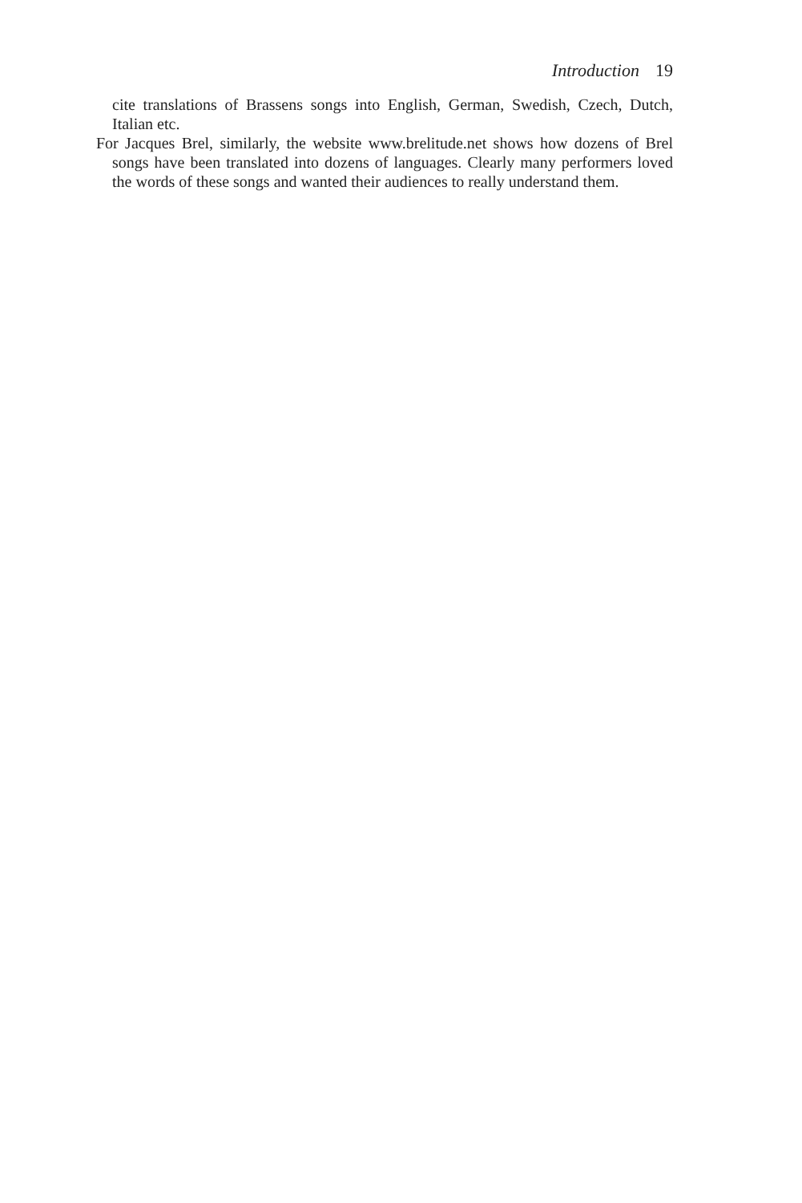Introduction 19
cite translations of Brassens songs into English, German, Swedish, Czech, Dutch, Italian etc.
For Jacques Brel, similarly, the website www.brelitude.net shows how dozens of Brel songs have been translated into dozens of languages. Clearly many performers loved the words of these songs and wanted their audiences to really understand them.